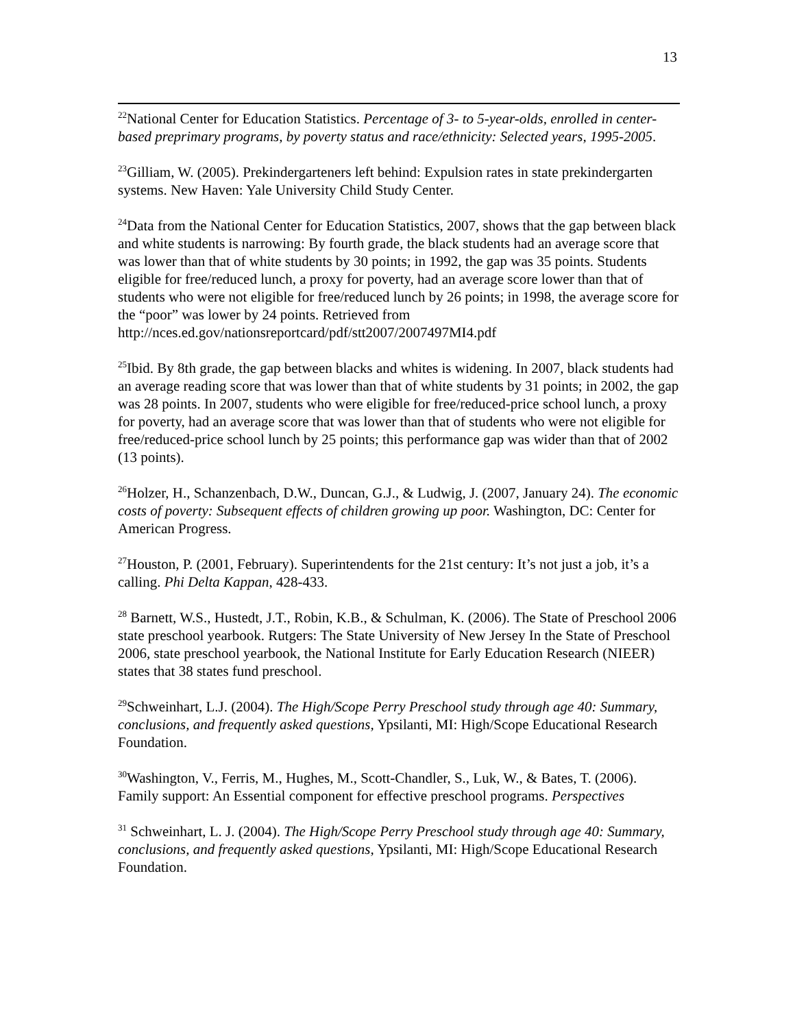13
<sup>22</sup> National Center for Education Statistics. Percentage of 3- to 5-year-olds, enrolled in center-based preprimary programs, by poverty status and race/ethnicity: Selected years, 1995-2005.
<sup>23</sup> Gilliam, W. (2005). Prekindergarteners left behind: Expulsion rates in state prekindergarten systems. New Haven: Yale University Child Study Center.
<sup>24</sup> Data from the National Center for Education Statistics, 2007, shows that the gap between black and white students is narrowing: By fourth grade, the black students had an average score that was lower than that of white students by 30 points; in 1992, the gap was 35 points. Students eligible for free/reduced lunch, a proxy for poverty, had an average score lower than that of students who were not eligible for free/reduced lunch by 26 points; in 1998, the average score for the “poor” was lower by 24 points. Retrieved from http://nces.ed.gov/nationsreportcard/pdf/stt2007/2007497MI4.pdf
<sup>25</sup> Ibid. By 8th grade, the gap between blacks and whites is widening. In 2007, black students had an average reading score that was lower than that of white students by 31 points; in 2002, the gap was 28 points. In 2007, students who were eligible for free/reduced-price school lunch, a proxy for poverty, had an average score that was lower than that of students who were not eligible for free/reduced-price school lunch by 25 points; this performance gap was wider than that of 2002 (13 points).
<sup>26</sup> Holzer, H., Schanzenbach, D.W., Duncan, G.J., & Ludwig, J. (2007, January 24). The economic costs of poverty: Subsequent effects of children growing up poor. Washington, DC: Center for American Progress.
<sup>27</sup> Houston, P. (2001, February). Superintendents for the 21st century: It’s not just a job, it’s a calling. Phi Delta Kappan, 428-433.
<sup>28</sup> Barnett, W.S., Hustedt, J.T., Robin, K.B., & Schulman, K. (2006). The State of Preschool 2006 state preschool yearbook. Rutgers: The State University of New Jersey In the State of Preschool 2006, state preschool yearbook, the National Institute for Early Education Research (NIEER) states that 38 states fund preschool.
<sup>29</sup> Schweinhart, L.J. (2004). The High/Scope Perry Preschool study through age 40: Summary, conclusions, and frequently asked questions, Ypsilanti, MI: High/Scope Educational Research Foundation.
<sup>30</sup> Washington, V., Ferris, M., Hughes, M., Scott-Chandler, S., Luk, W., & Bates, T. (2006). Family support: An Essential component for effective preschool programs. Perspectives
<sup>31</sup> Schweinhart, L. J. (2004). The High/Scope Perry Preschool study through age 40: Summary, conclusions, and frequently asked questions, Ypsilanti, MI: High/Scope Educational Research Foundation.